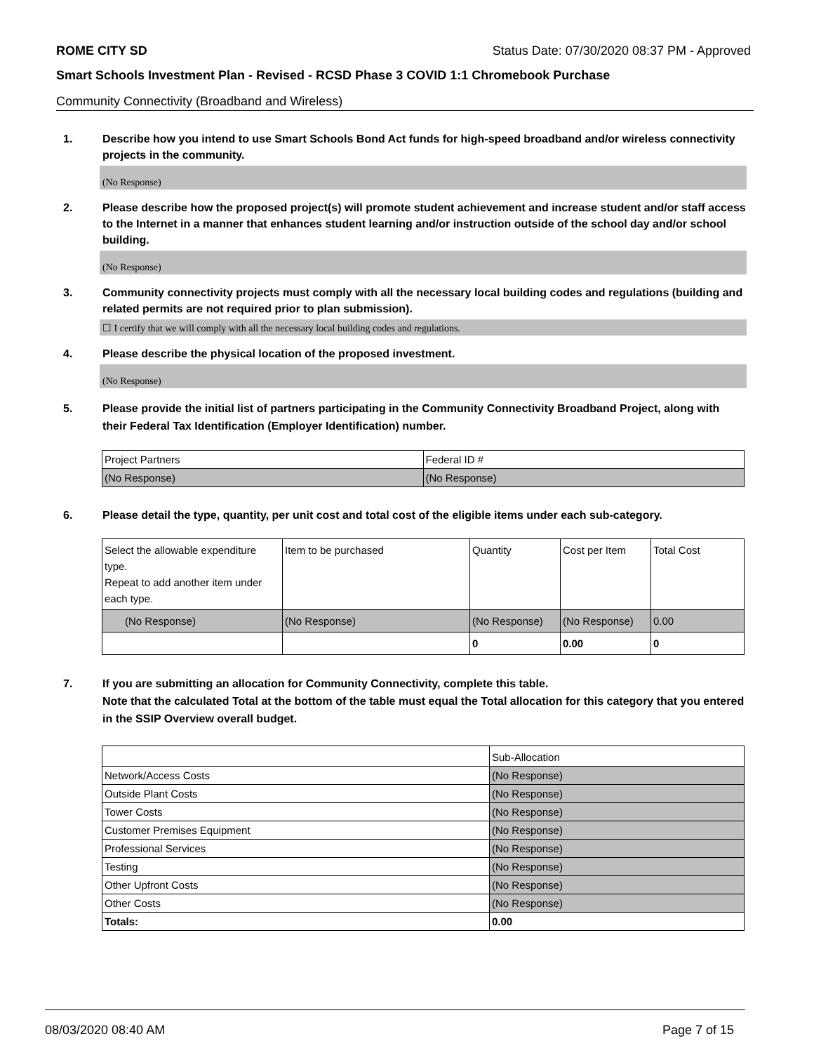ROME CITY SD Status Date: 07/30/2020 08:37 PM - Approved
Smart Schools Investment Plan - Revised - RCSD Phase 3 COVID 1:1 Chromebook Purchase
Community Connectivity (Broadband and Wireless)
1. Describe how you intend to use Smart Schools Bond Act funds for high-speed broadband and/or wireless connectivity projects in the community.
(No Response)
2. Please describe how the proposed project(s) will promote student achievement and increase student and/or staff access to the Internet in a manner that enhances student learning and/or instruction outside of the school day and/or school building.
(No Response)
3. Community connectivity projects must comply with all the necessary local building codes and regulations (building and related permits are not required prior to plan submission).
☐ I certify that we will comply with all the necessary local building codes and regulations.
4. Please describe the physical location of the proposed investment.
(No Response)
5. Please provide the initial list of partners participating in the Community Connectivity Broadband Project, along with their Federal Tax Identification (Employer Identification) number.
| Project Partners | Federal ID # |
| (No Response) | (No Response) |
6. Please detail the type, quantity, per unit cost and total cost of the eligible items under each sub-category.
| Select the allowable expenditure type. Repeat to add another item under each type. | Item to be purchased | Quantity | Cost per Item | Total Cost |
| (No Response) | (No Response) | (No Response) | (No Response) | 0.00 |
| | | 0 | 0.00 | 0 |
7. If you are submitting an allocation for Community Connectivity, complete this table.
Note that the calculated Total at the bottom of the table must equal the Total allocation for this category that you entered in the SSIP Overview overall budget.
| | Sub-Allocation |
| Network/Access Costs | (No Response) |
| Outside Plant Costs | (No Response) |
| Tower Costs | (No Response) |
| Customer Premises Equipment | (No Response) |
| Professional Services | (No Response) |
| Testing | (No Response) |
| Other Upfront Costs | (No Response) |
| Other Costs | (No Response) |
| Totals: | 0.00 |
08/03/2020 08:40 AM Page 7 of 15